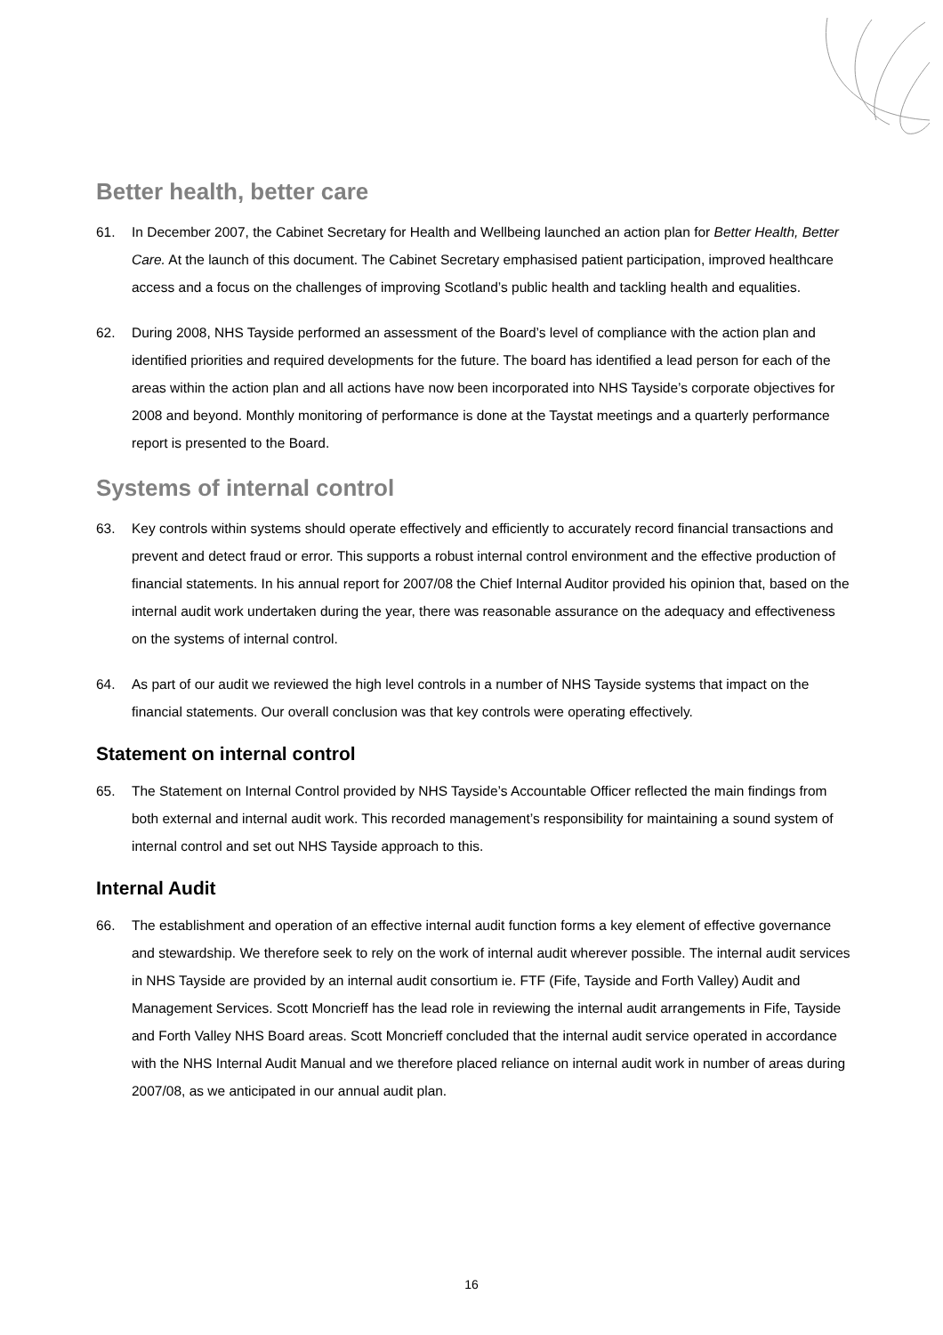Better health, better care
61. In December 2007, the Cabinet Secretary for Health and Wellbeing launched an action plan for Better Health, Better Care. At the launch of this document. The Cabinet Secretary emphasised patient participation, improved healthcare access and a focus on the challenges of improving Scotland’s public health and tackling health and equalities.
62. During 2008, NHS Tayside performed an assessment of the Board’s level of compliance with the action plan and identified priorities and required developments for the future. The board has identified a lead person for each of the areas within the action plan and all actions have now been incorporated into NHS Tayside’s corporate objectives for 2008 and beyond. Monthly monitoring of performance is done at the Taystat meetings and a quarterly performance report is presented to the Board.
Systems of internal control
63. Key controls within systems should operate effectively and efficiently to accurately record financial transactions and prevent and detect fraud or error. This supports a robust internal control environment and the effective production of financial statements. In his annual report for 2007/08 the Chief Internal Auditor provided his opinion that, based on the internal audit work undertaken during the year, there was reasonable assurance on the adequacy and effectiveness on the systems of internal control.
64. As part of our audit we reviewed the high level controls in a number of NHS Tayside systems that impact on the financial statements. Our overall conclusion was that key controls were operating effectively.
Statement on internal control
65. The Statement on Internal Control provided by NHS Tayside’s Accountable Officer reflected the main findings from both external and internal audit work. This recorded management’s responsibility for maintaining a sound system of internal control and set out NHS Tayside approach to this.
Internal Audit
66. The establishment and operation of an effective internal audit function forms a key element of effective governance and stewardship. We therefore seek to rely on the work of internal audit wherever possible. The internal audit services in NHS Tayside are provided by an internal audit consortium ie. FTF (Fife, Tayside and Forth Valley) Audit and Management Services. Scott Moncrieff has the lead role in reviewing the internal audit arrangements in Fife, Tayside and Forth Valley NHS Board areas. Scott Moncrieff concluded that the internal audit service operated in accordance with the NHS Internal Audit Manual and we therefore placed reliance on internal audit work in number of areas during 2007/08, as we anticipated in our annual audit plan.
16